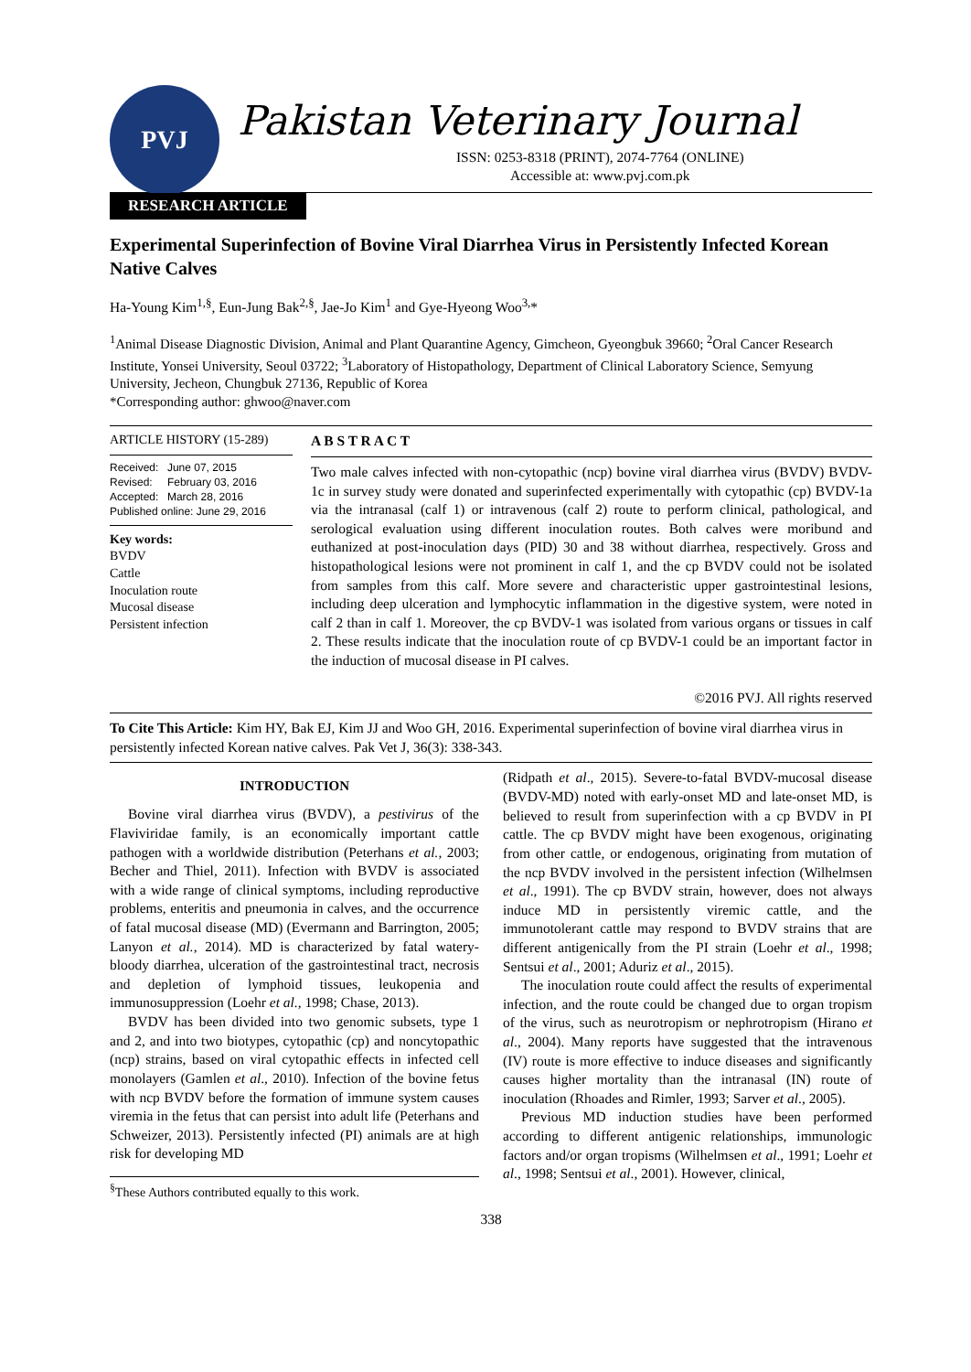PVJ
Pakistan Veterinary Journal
ISSN: 0253-8318 (PRINT), 2074-7764 (ONLINE)
Accessible at: www.pvj.com.pk
RESEARCH ARTICLE
Experimental Superinfection of Bovine Viral Diarrhea Virus in Persistently Infected Korean Native Calves
Ha-Young Kim<sup>1,§</sup>, Eun-Jung Bak<sup>2,§</sup>, Jae-Jo Kim<sup>1</sup> and Gye-Hyeong Woo<sup>3,</sup>*
<sup>1</sup> Animal Disease Diagnostic Division, Animal and Plant Quarantine Agency, Gimcheon, Gyeongbuk 39660; <sup>2</sup>Oral Cancer Research Institute, Yonsei University, Seoul 03722; <sup>3</sup>Laboratory of Histopathology, Department of Clinical Laboratory Science, Semyung University, Jecheon, Chungbuk 27136, Republic of Korea
*Corresponding author: ghwoo@naver.com
ARTICLE HISTORY (15-289)
| Received: | June 07, 2015 |
| Revised: | February 03, 2016 |
| Accepted: | March 28, 2016 |
| Published online: June 29, 2016 | |
Key words:
BVDV
Cattle
Inoculation route
Mucosal disease
Persistent infection
A B S T R A C T
Two male calves infected with non-cytopathic (ncp) bovine viral diarrhea virus (BVDV) BVDV-1c in survey study were donated and superinfected experimentally with cytopathic (cp) BVDV-1a via the intranasal (calf 1) or intravenous (calf 2) route to perform clinical, pathological, and serological evaluation using different inoculation routes. Both calves were moribund and euthanized at post-inoculation days (PID) 30 and 38 without diarrhea, respectively. Gross and histopathological lesions were not prominent in calf 1, and the cp BVDV could not be isolated from samples from this calf. More severe and characteristic upper gastrointestinal lesions, including deep ulceration and lymphocytic inflammation in the digestive system, were noted in calf 2 than in calf 1. Moreover, the cp BVDV-1 was isolated from various organs or tissues in calf 2. These results indicate that the inoculation route of cp BVDV-1 could be an important factor in the induction of mucosal disease in PI calves.
©2016 PVJ. All rights reserved
To Cite This Article: Kim HY, Bak EJ, Kim JJ and Woo GH, 2016. Experimental superinfection of bovine viral diarrhea virus in persistently infected Korean native calves. Pak Vet J, 36(3): 338-343.
INTRODUCTION
Bovine viral diarrhea virus (BVDV), a pestivirus of the Flaviviridae family, is an economically important cattle pathogen with a worldwide distribution (Peterhans et al., 2003; Becher and Thiel, 2011). Infection with BVDV is associated with a wide range of clinical symptoms, including reproductive problems, enteritis and pneumonia in calves, and the occurrence of fatal mucosal disease (MD) (Evermann and Barrington, 2005; Lanyon et al., 2014). MD is characterized by fatal watery-bloody diarrhea, ulceration of the gastrointestinal tract, necrosis and depletion of lymphoid tissues, leukopenia and immunosuppression (Loehr et al., 1998; Chase, 2013).
BVDV has been divided into two genomic subsets, type 1 and 2, and into two biotypes, cytopathic (cp) and noncytopathic (ncp) strains, based on viral cytopathic effects in infected cell monolayers (Gamlen et al., 2010). Infection of the bovine fetus with ncp BVDV before the formation of immune system causes viremia in the fetus that can persist into adult life (Peterhans and Schweizer, 2013). Persistently infected (PI) animals are at high risk for developing MD
<sup>§</sup> These Authors contributed equally to this work.
(Ridpath et al., 2015). Severe-to-fatal BVDV-mucosal disease (BVDV-MD) noted with early-onset MD and late-onset MD, is believed to result from superinfection with a cp BVDV in PI cattle. The cp BVDV might have been exogenous, originating from other cattle, or endogenous, originating from mutation of the ncp BVDV involved in the persistent infection (Wilhelmsen et al., 1991). The cp BVDV strain, however, does not always induce MD in persistently viremic cattle, and the immunotolerant cattle may respond to BVDV strains that are different antigenically from the PI strain (Loehr et al., 1998; Sentsui et al., 2001; Aduriz et al., 2015).
The inoculation route could affect the results of experimental infection, and the route could be changed due to organ tropism of the virus, such as neurotropism or nephrotropism (Hirano et al., 2004). Many reports have suggested that the intravenous (IV) route is more effective to induce diseases and significantly causes higher mortality than the intranasal (IN) route of inoculation (Rhoades and Rimler, 1993; Sarver et al., 2005).
Previous MD induction studies have been performed according to different antigenic relationships, immunologic factors and/or organ tropisms (Wilhelmsen et al., 1991; Loehr et al., 1998; Sentsui et al., 2001). However, clinical,
338